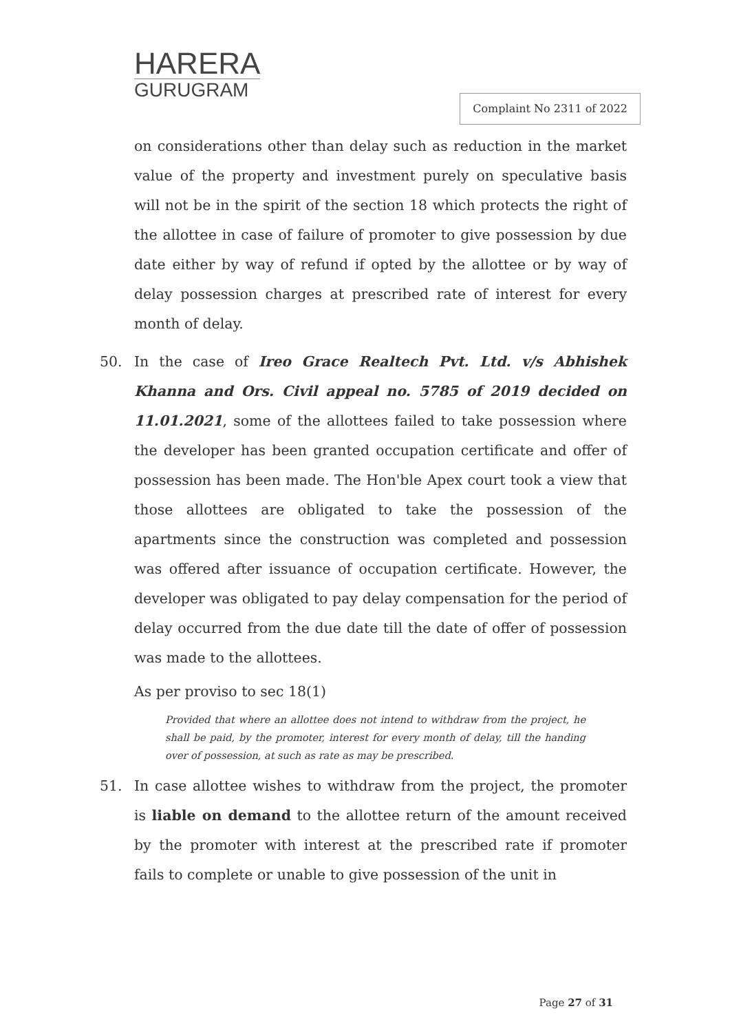HARERA
GURUGRAM
Complaint No 2311 of 2022
on considerations other than delay such as reduction in the market value of the property and investment purely on speculative basis will not be in the spirit of the section 18 which protects the right of the allottee in case of failure of promoter to give possession by due date either by way of refund if opted by the allottee or by way of delay possession charges at prescribed rate of interest for every month of delay.
50. In the case of Ireo Grace Realtech Pvt. Ltd. v/s Abhishek Khanna and Ors. Civil appeal no. 5785 of 2019 decided on 11.01.2021, some of the allottees failed to take possession where the developer has been granted occupation certificate and offer of possession has been made. The Hon'ble Apex court took a view that those allottees are obligated to take the possession of the apartments since the construction was completed and possession was offered after issuance of occupation certificate. However, the developer was obligated to pay delay compensation for the period of delay occurred from the due date till the date of offer of possession was made to the allottees.
As per proviso to sec 18(1)
Provided that where an allottee does not intend to withdraw from the project, he shall be paid, by the promoter, interest for every month of delay, till the handing over of possession, at such as rate as may be prescribed.
51. In case allottee wishes to withdraw from the project, the promoter is liable on demand to the allottee return of the amount received by the promoter with interest at the prescribed rate if promoter fails to complete or unable to give possession of the unit in
Page 27 of 31